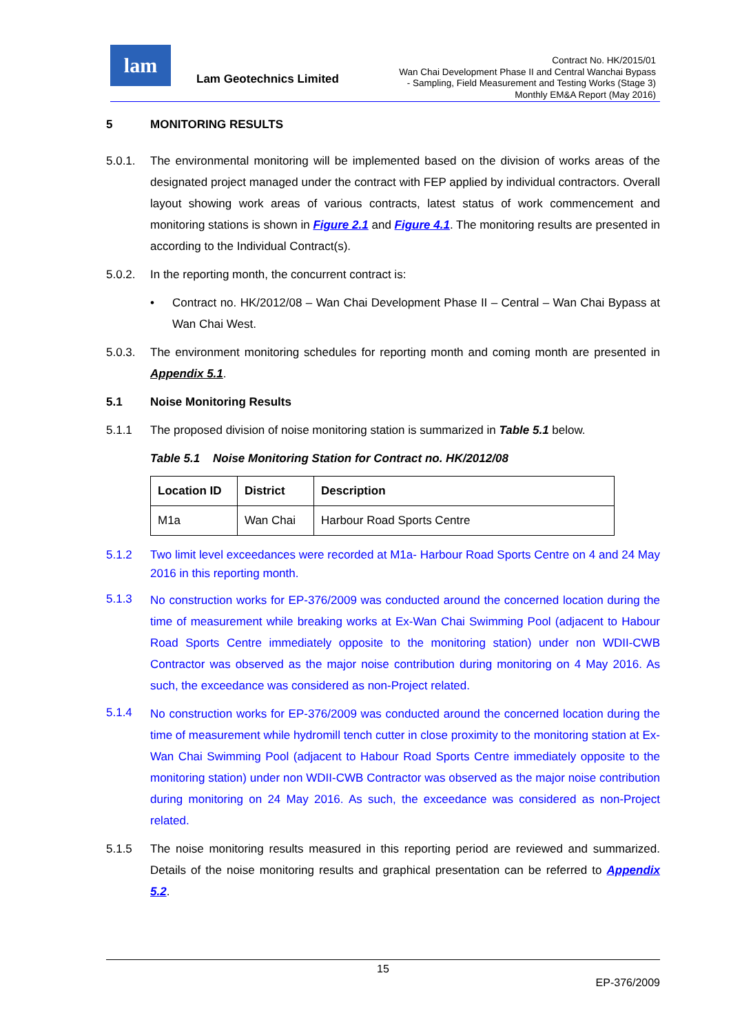lam
Lam Geotechnics Limited
Contract No. HK/2015/01
Wan Chai Development Phase II and Central Wanchai Bypass
- Sampling, Field Measurement and Testing Works (Stage 3)
Monthly EM&A Report (May 2016)
5 MONITORING RESULTS
5.0.1. The environmental monitoring will be implemented based on the division of works areas of the designated project managed under the contract with FEP applied by individual contractors. Overall layout showing work areas of various contracts, latest status of work commencement and monitoring stations is shown in Figure 2.1 and Figure 4.1. The monitoring results are presented in according to the Individual Contract(s).
5.0.2. In the reporting month, the concurrent contract is:
• Contract no. HK/2012/08 – Wan Chai Development Phase II – Central – Wan Chai Bypass at Wan Chai West.
5.0.3. The environment monitoring schedules for reporting month and coming month are presented in Appendix 5.1.
5.1 Noise Monitoring Results
5.1.1 The proposed division of noise monitoring station is summarized in Table 5.1 below.
Table 5.1 Noise Monitoring Station for Contract no. HK/2012/08
| Location ID | District | Description |
| --- | --- | --- |
| M1a | Wan Chai | Harbour Road Sports Centre |
5.1.2 Two limit level exceedances were recorded at M1a- Harbour Road Sports Centre on 4 and 24 May 2016 in this reporting month.
5.1.3
No construction works for EP-376/2009 was conducted around the concerned location during the time of measurement while breaking works at Ex-Wan Chai Swimming Pool (adjacent to Habour Road Sports Centre immediately opposite to the monitoring station) under non WDII-CWB Contractor was observed as the major noise contribution during monitoring on 4 May 2016. As such, the exceedance was considered as non-Project related.
5.1.4
No construction works for EP-376/2009 was conducted around the concerned location during the time of measurement while hydromill tench cutter in close proximity to the monitoring station at Ex-Wan Chai Swimming Pool (adjacent to Habour Road Sports Centre immediately opposite to the monitoring station) under non WDII-CWB Contractor was observed as the major noise contribution during monitoring on 24 May 2016. As such, the exceedance was considered as non-Project related.
5.1.5 The noise monitoring results measured in this reporting period are reviewed and summarized. Details of the noise monitoring results and graphical presentation can be referred to Appendix 5.2.
15
EP-376/2009